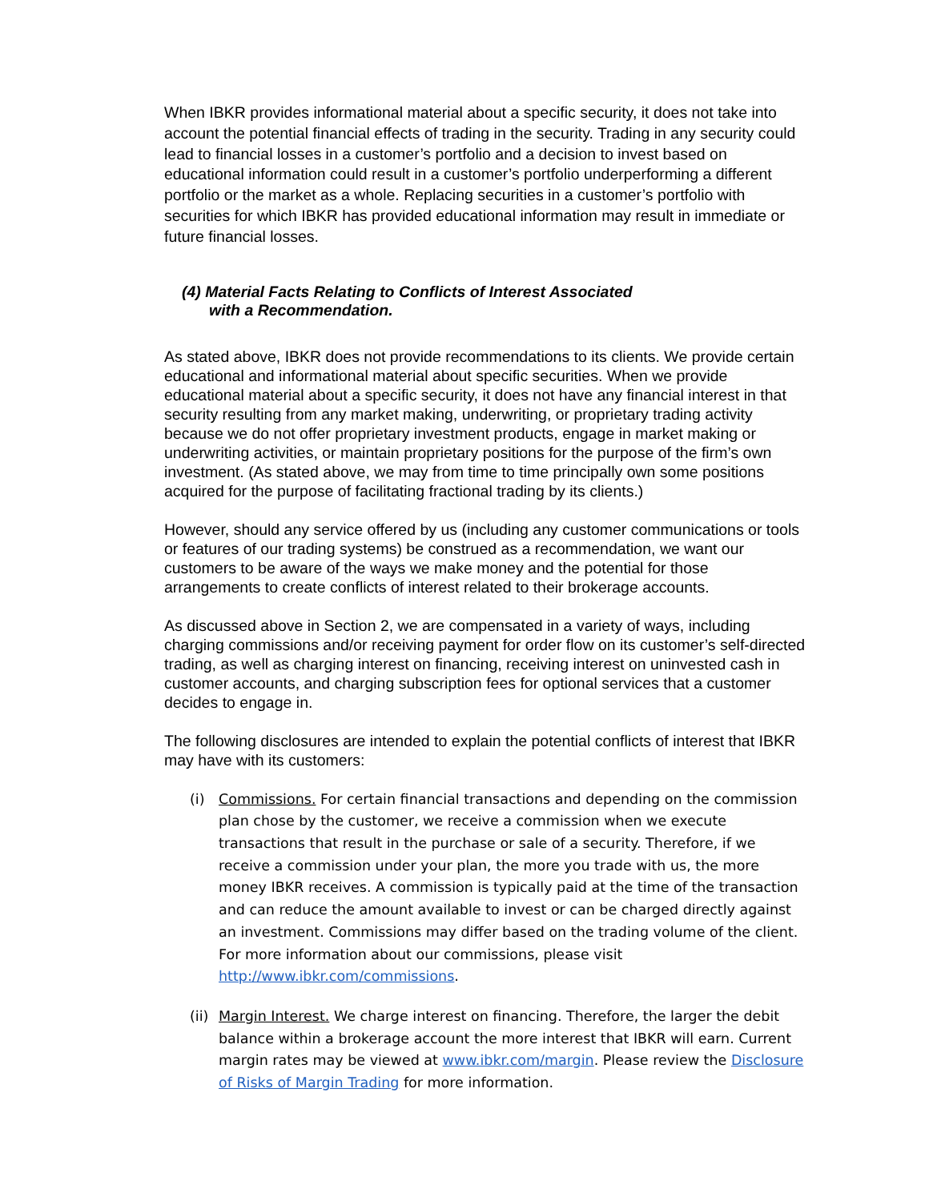When IBKR provides informational material about a specific security, it does not take into account the potential financial effects of trading in the security. Trading in any security could lead to financial losses in a customer’s portfolio and a decision to invest based on educational information could result in a customer’s portfolio underperforming a different portfolio or the market as a whole. Replacing securities in a customer’s portfolio with securities for which IBKR has provided educational information may result in immediate or future financial losses.
(4) Material Facts Relating to Conflicts of Interest Associated
with a Recommendation.
As stated above, IBKR does not provide recommendations to its clients. We provide certain educational and informational material about specific securities. When we provide educational material about a specific security, it does not have any financial interest in that security resulting from any market making, underwriting, or proprietary trading activity because we do not offer proprietary investment products, engage in market making or underwriting activities, or maintain proprietary positions for the purpose of the firm’s own investment. (As stated above, we may from time to time principally own some positions acquired for the purpose of facilitating fractional trading by its clients.)
However, should any service offered by us (including any customer communications or tools or features of our trading systems) be construed as a recommendation, we want our customers to be aware of the ways we make money and the potential for those arrangements to create conflicts of interest related to their brokerage accounts.
As discussed above in Section 2, we are compensated in a variety of ways, including charging commissions and/or receiving payment for order flow on its customer’s self-directed trading, as well as charging interest on financing, receiving interest on uninvested cash in customer accounts, and charging subscription fees for optional services that a customer decides to engage in.
The following disclosures are intended to explain the potential conflicts of interest that IBKR may have with its customers:
(i) Commissions. For certain financial transactions and depending on the commission plan chose by the customer, we receive a commission when we execute transactions that result in the purchase or sale of a security. Therefore, if we receive a commission under your plan, the more you trade with us, the more money IBKR receives. A commission is typically paid at the time of the transaction and can reduce the amount available to invest or can be charged directly against an investment. Commissions may differ based on the trading volume of the client. For more information about our commissions, please visit http://www.ibkr.com/commissions.
(ii)
Margin Interest. We charge interest on financing. Therefore, the larger the debit balance within a brokerage account the more interest that IBKR will earn. Current margin rates may be viewed at www.ibkr.com/margin. Please review the Disclosure of Risks of Margin Trading for more information.